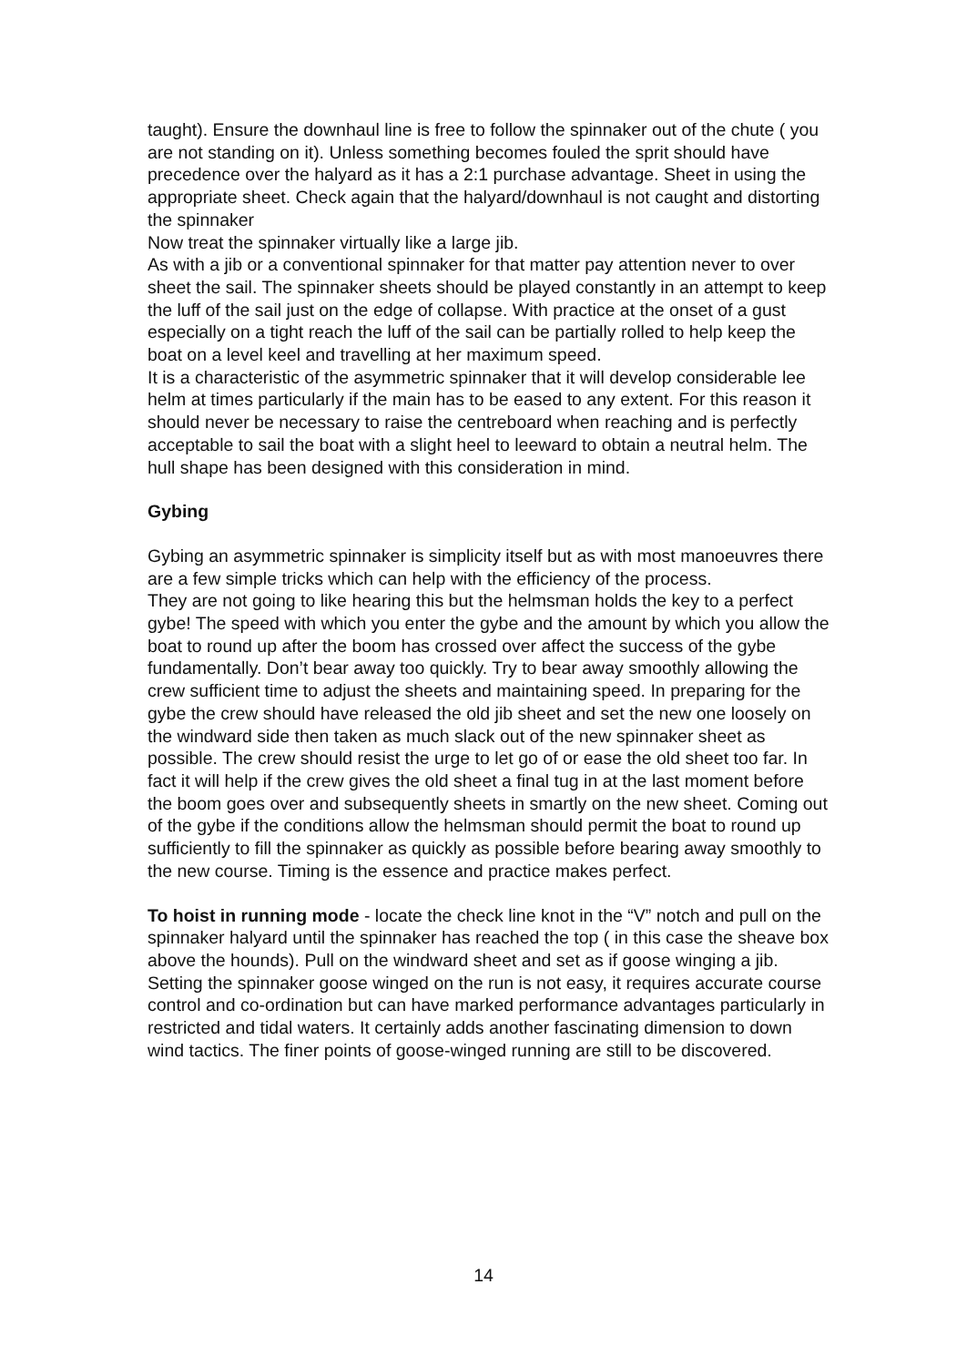taught). Ensure the downhaul line is free to follow the spinnaker out of the chute ( you are not standing on it). Unless something becomes fouled the sprit should have precedence over the halyard as it has a 2:1 purchase advantage. Sheet in using the appropriate sheet. Check again that the halyard/downhaul is not caught and distorting the spinnaker
Now treat the spinnaker virtually like a large jib.
As with a jib or a conventional spinnaker for that matter pay attention never to over sheet the sail. The spinnaker sheets should be played constantly in an attempt to keep the luff of the sail just on the edge of collapse. With practice at the onset of a gust especially on a tight reach the luff of the sail can be partially rolled to help keep the boat on a level keel and travelling at her maximum speed.
It is a characteristic of the asymmetric spinnaker that it will develop considerable lee helm at times particularly if the main has to be eased to any extent. For this reason it should never be necessary to raise the centreboard when reaching and is perfectly acceptable to sail the boat with a slight heel to leeward to obtain a neutral helm. The hull shape has been designed with this consideration in mind.
Gybing
Gybing an asymmetric spinnaker is simplicity itself but as with most manoeuvres there are a few simple tricks which can help with the efficiency of the process.
They are not going to like hearing this but the helmsman holds the key to a perfect gybe! The speed with which you enter the gybe and the amount by which you allow the boat to round up after the boom has crossed over affect the success of the gybe fundamentally. Don’t bear away too quickly. Try to bear away smoothly allowing the crew sufficient time to adjust the sheets and maintaining speed. In preparing for the gybe the crew should have released the old jib sheet and set the new one loosely on the windward side then taken as much slack out of the new spinnaker sheet as possible. The crew should resist the urge to let go of or ease the old sheet too far. In fact it will help if the crew gives the old sheet a final tug in at the last moment before the boom goes over and subsequently sheets in smartly on the new sheet. Coming out of the gybe if the conditions allow the helmsman should permit the boat to round up sufficiently to fill the spinnaker as quickly as possible before bearing away smoothly to the new course. Timing is the essence and practice makes perfect.
To hoist in running mode - locate the check line knot in the “V” notch and pull on the spinnaker halyard until the spinnaker has reached the top ( in this case the sheave box above the hounds). Pull on the windward sheet and set as if goose winging a jib. Setting the spinnaker goose winged on the run is not easy, it requires accurate course control and co-ordination but can have marked performance advantages particularly in restricted and tidal waters. It certainly adds another fascinating dimension to down wind tactics. The finer points of goose-winged running are still to be discovered.
14